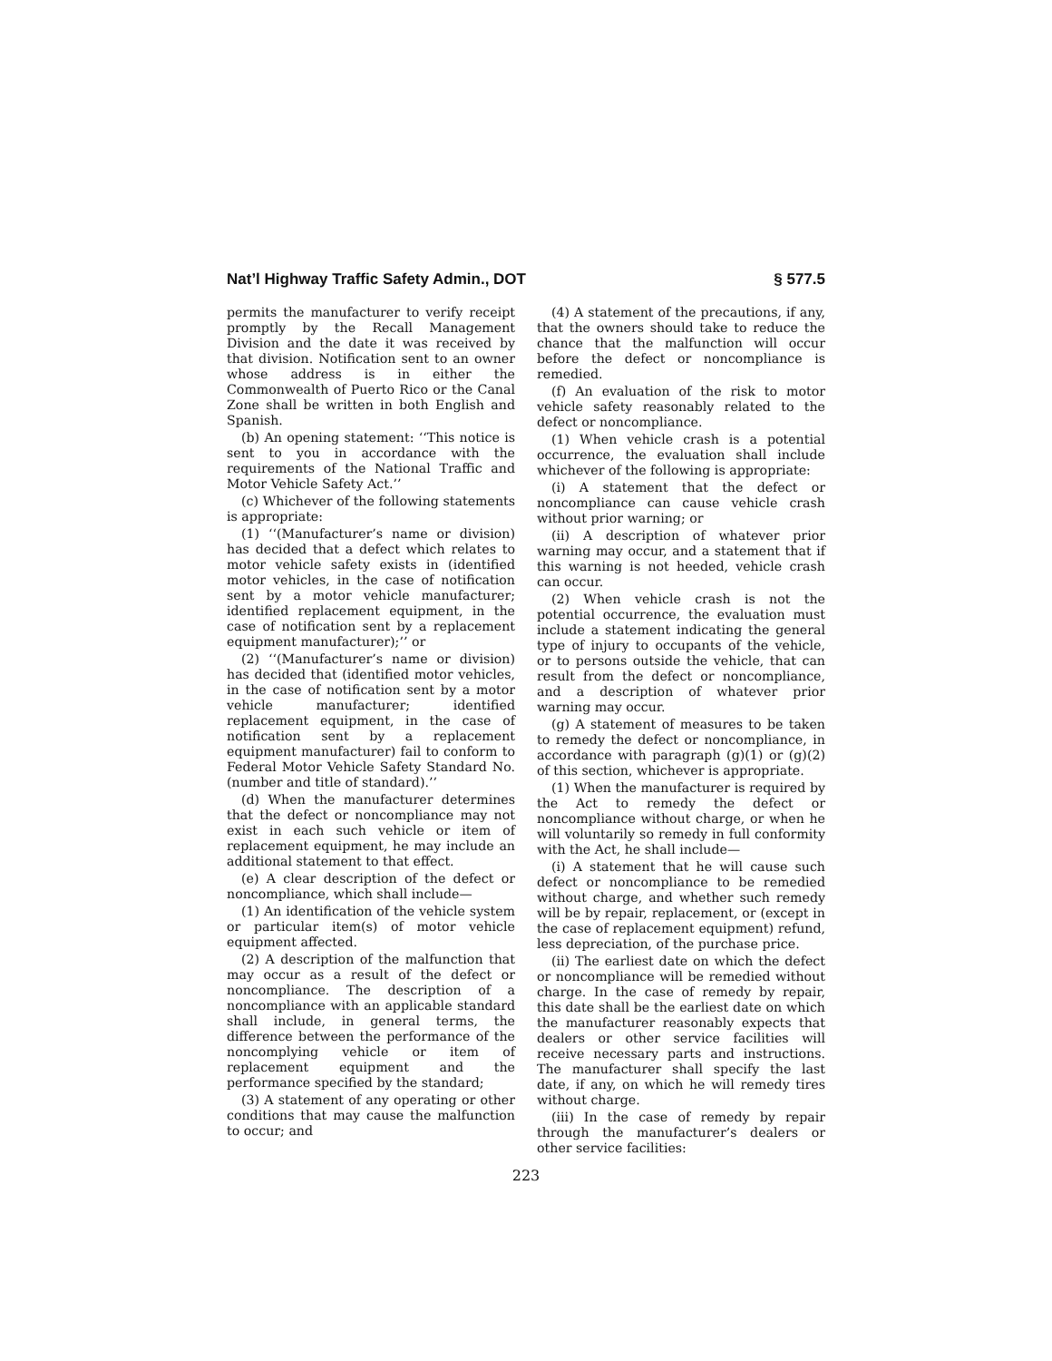Nat’l Highway Traffic Safety Admin., DOT § 577.5
permits the manufacturer to verify receipt promptly by the Recall Management Division and the date it was received by that division. Notification sent to an owner whose address is in either the Commonwealth of Puerto Rico or the Canal Zone shall be written in both English and Spanish.
(b) An opening statement: ‘‘This notice is sent to you in accordance with the requirements of the National Traffic and Motor Vehicle Safety Act.’’
(c) Whichever of the following statements is appropriate:
(1) ‘‘(Manufacturer’s name or division) has decided that a defect which relates to motor vehicle safety exists in (identified motor vehicles, in the case of notification sent by a motor vehicle manufacturer; identified replacement equipment, in the case of notification sent by a replacement equipment manufacturer);’’ or
(2) ‘‘(Manufacturer’s name or division) has decided that (identified motor vehicles, in the case of notification sent by a motor vehicle manufacturer; identified replacement equipment, in the case of notification sent by a replacement equipment manufacturer) fail to conform to Federal Motor Vehicle Safety Standard No. (number and title of standard).’’
(d) When the manufacturer determines that the defect or noncompliance may not exist in each such vehicle or item of replacement equipment, he may include an additional statement to that effect.
(e) A clear description of the defect or noncompliance, which shall include—
(1) An identification of the vehicle system or particular item(s) of motor vehicle equipment affected.
(2) A description of the malfunction that may occur as a result of the defect or noncompliance. The description of a noncompliance with an applicable standard shall include, in general terms, the difference between the performance of the noncomplying vehicle or item of replacement equipment and the performance specified by the standard;
(3) A statement of any operating or other conditions that may cause the malfunction to occur; and
(4) A statement of the precautions, if any, that the owners should take to reduce the chance that the malfunction will occur before the defect or noncompliance is remedied.
(f) An evaluation of the risk to motor vehicle safety reasonably related to the defect or noncompliance.
(1) When vehicle crash is a potential occurrence, the evaluation shall include whichever of the following is appropriate:
(i) A statement that the defect or noncompliance can cause vehicle crash without prior warning; or
(ii) A description of whatever prior warning may occur, and a statement that if this warning is not heeded, vehicle crash can occur.
(2) When vehicle crash is not the potential occurrence, the evaluation must include a statement indicating the general type of injury to occupants of the vehicle, or to persons outside the vehicle, that can result from the defect or noncompliance, and a description of whatever prior warning may occur.
(g) A statement of measures to be taken to remedy the defect or noncompliance, in accordance with paragraph (g)(1) or (g)(2) of this section, whichever is appropriate.
(1) When the manufacturer is required by the Act to remedy the defect or noncompliance without charge, or when he will voluntarily so remedy in full conformity with the Act, he shall include—
(i) A statement that he will cause such defect or noncompliance to be remedied without charge, and whether such remedy will be by repair, replacement, or (except in the case of replacement equipment) refund, less depreciation, of the purchase price.
(ii) The earliest date on which the defect or noncompliance will be remedied without charge. In the case of remedy by repair, this date shall be the earliest date on which the manufacturer reasonably expects that dealers or other service facilities will receive necessary parts and instructions. The manufacturer shall specify the last date, if any, on which he will remedy tires without charge.
(iii) In the case of remedy by repair through the manufacturer’s dealers or other service facilities:
223